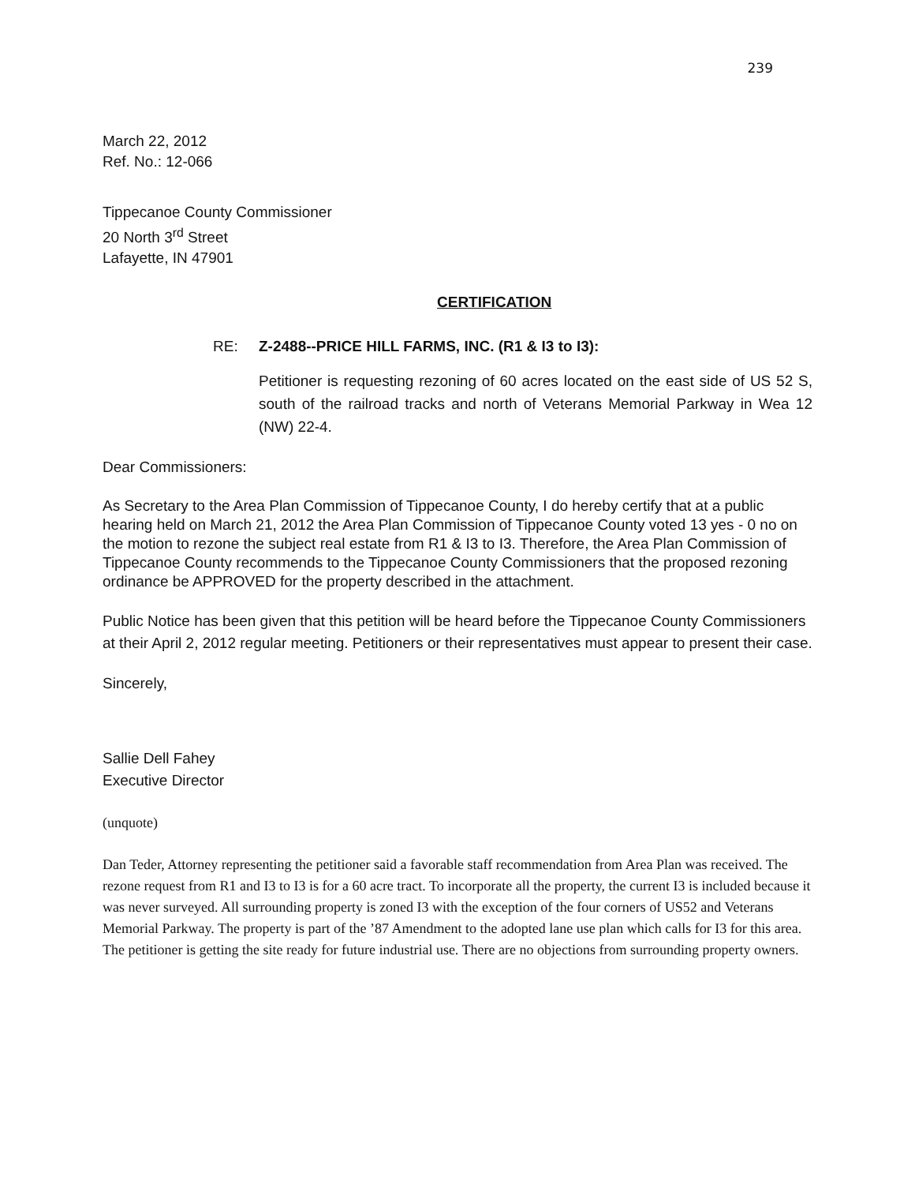239
March 22, 2012
Ref. No.: 12-066
Tippecanoe County Commissioner
20 North 3<sup>rd</sup> Street
Lafayette, IN 47901
CERTIFICATION
RE: Z-2488--PRICE HILL FARMS, INC. (R1 & I3 to I3):
Petitioner is requesting rezoning of 60 acres located on the east side of US 52 S, south of the railroad tracks and north of Veterans Memorial Parkway in Wea 12 (NW) 22-4.
Dear Commissioners:
As Secretary to the Area Plan Commission of Tippecanoe County, I do hereby certify that at a public hearing held on March 21, 2012 the Area Plan Commission of Tippecanoe County voted 13 yes - 0 no on the motion to rezone the subject real estate from R1 & I3 to I3. Therefore, the Area Plan Commission of Tippecanoe County recommends to the Tippecanoe County Commissioners that the proposed rezoning ordinance be APPROVED for the property described in the attachment.
Public Notice has been given that this petition will be heard before the Tippecanoe County Commissioners at their April 2, 2012 regular meeting. Petitioners or their representatives must appear to present their case.
Sincerely,
Sallie Dell Fahey
Executive Director
(unquote)
Dan Teder, Attorney representing the petitioner said a favorable staff recommendation from Area Plan was received. The rezone request from R1 and I3 to I3 is for a 60 acre tract. To incorporate all the property, the current I3 is included because it was never surveyed. All surrounding property is zoned I3 with the exception of the four corners of US52 and Veterans Memorial Parkway. The property is part of the ’87 Amendment to the adopted lane use plan which calls for I3 for this area. The petitioner is getting the site ready for future industrial use. There are no objections from surrounding property owners.